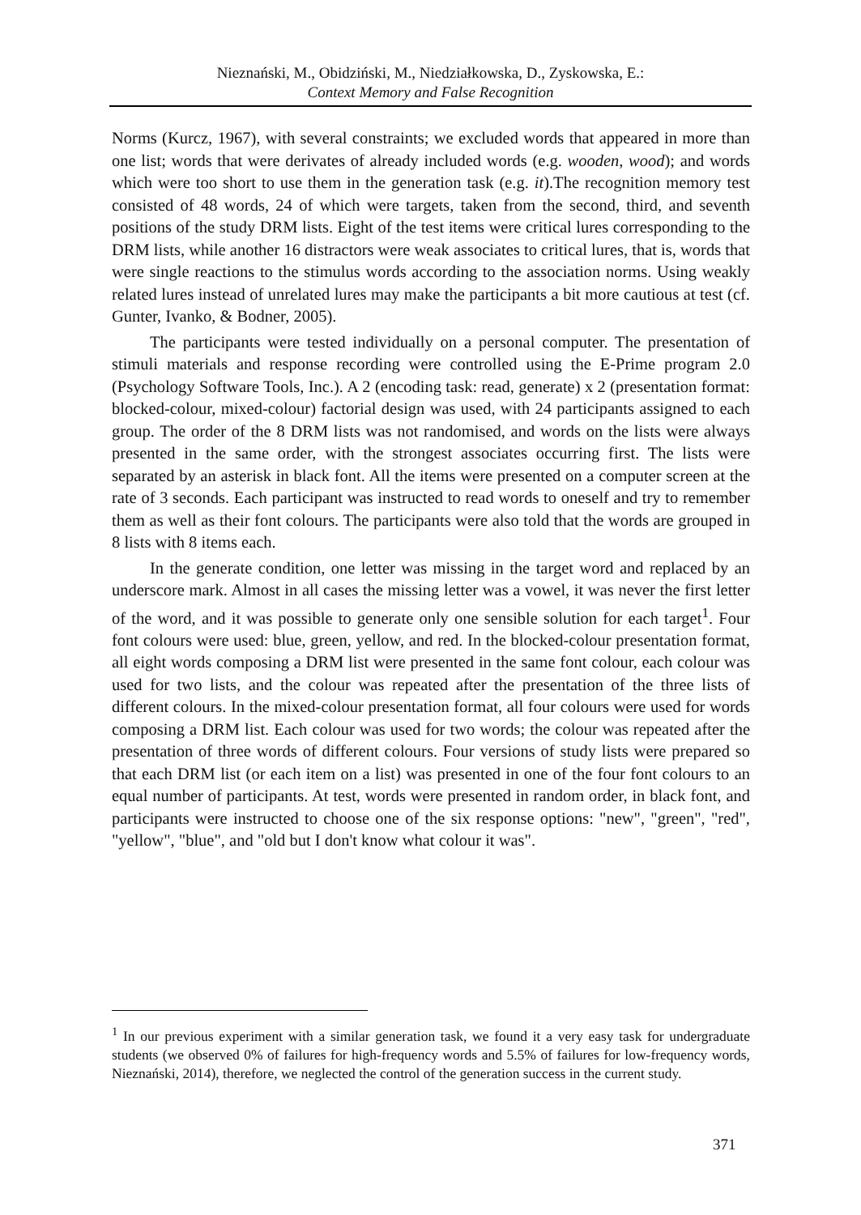Nieznański, M., Obidziński, M., Niedziałkowska, D., Zyskowska, E.:
Context Memory and False Recognition
Norms (Kurcz, 1967), with several constraints; we excluded words that appeared in more than one list; words that were derivates of already included words (e.g. wooden, wood); and words which were too short to use them in the generation task (e.g. it).The recognition memory test consisted of 48 words, 24 of which were targets, taken from the second, third, and seventh positions of the study DRM lists. Eight of the test items were critical lures corresponding to the DRM lists, while another 16 distractors were weak associates to critical lures, that is, words that were single reactions to the stimulus words according to the association norms. Using weakly related lures instead of unrelated lures may make the participants a bit more cautious at test (cf. Gunter, Ivanko, & Bodner, 2005).
The participants were tested individually on a personal computer. The presentation of stimuli materials and response recording were controlled using the E-Prime program 2.0 (Psychology Software Tools, Inc.). A 2 (encoding task: read, generate) x 2 (presentation format: blocked-colour, mixed-colour) factorial design was used, with 24 participants assigned to each group. The order of the 8 DRM lists was not randomised, and words on the lists were always presented in the same order, with the strongest associates occurring first. The lists were separated by an asterisk in black font. All the items were presented on a computer screen at the rate of 3 seconds. Each participant was instructed to read words to oneself and try to remember them as well as their font colours. The participants were also told that the words are grouped in 8 lists with 8 items each.
In the generate condition, one letter was missing in the target word and replaced by an underscore mark. Almost in all cases the missing letter was a vowel, it was never the first letter of the word, and it was possible to generate only one sensible solution for each target<sup>1</sup>. Four font colours were used: blue, green, yellow, and red. In the blocked-colour presentation format, all eight words composing a DRM list were presented in the same font colour, each colour was used for two lists, and the colour was repeated after the presentation of the three lists of different colours. In the mixed-colour presentation format, all four colours were used for words composing a DRM list. Each colour was used for two words; the colour was repeated after the presentation of three words of different colours. Four versions of study lists were prepared so that each DRM list (or each item on a list) was presented in one of the four font colours to an equal number of participants. At test, words were presented in random order, in black font, and participants were instructed to choose one of the six response options: "new", "green", "red", "yellow", "blue", and "old but I don't know what colour it was".
<sup>1</sup> In our previous experiment with a similar generation task, we found it a very easy task for undergraduate students (we observed 0% of failures for high-frequency words and 5.5% of failures for low-frequency words, Nieznański, 2014), therefore, we neglected the control of the generation success in the current study.
371